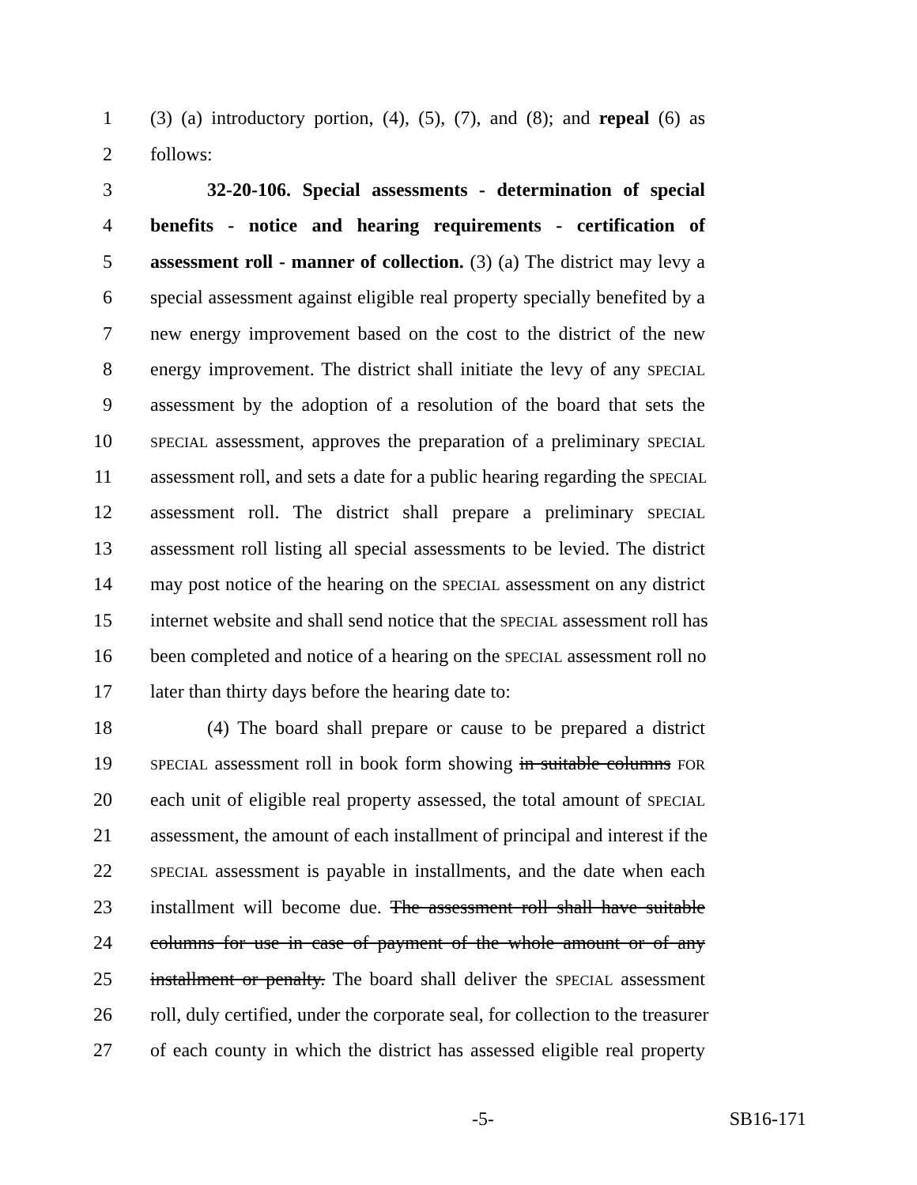1 (3) (a) introductory portion, (4), (5), (7), and (8); and repeal (6) as
2 follows:
3 32-20-106. Special assessments - determination of special
4 benefits - notice and hearing requirements - certification of
5 assessment roll - manner of collection. (3) (a) The district may levy a
6 special assessment against eligible real property specially benefited by a
7 new energy improvement based on the cost to the district of the new
8 energy improvement. The district shall initiate the levy of any SPECIAL
9 assessment by the adoption of a resolution of the board that sets the
10 SPECIAL assessment, approves the preparation of a preliminary SPECIAL
11 assessment roll, and sets a date for a public hearing regarding the SPECIAL
12 assessment roll. The district shall prepare a preliminary SPECIAL
13 assessment roll listing all special assessments to be levied. The district
14 may post notice of the hearing on the SPECIAL assessment on any district
15 internet website and shall send notice that the SPECIAL assessment roll has
16 been completed and notice of a hearing on the SPECIAL assessment roll no
17 later than thirty days before the hearing date to:
18 (4) The board shall prepare or cause to be prepared a district
19 SPECIAL assessment roll in book form showing in suitable columns FOR
20 each unit of eligible real property assessed, the total amount of SPECIAL
21 assessment, the amount of each installment of principal and interest if the
22 SPECIAL assessment is payable in installments, and the date when each
23 installment will become due. The assessment roll shall have suitable
24 columns for use in case of payment of the whole amount or of any
25 installment or penalty. The board shall deliver the SPECIAL assessment
26 roll, duly certified, under the corporate seal, for collection to the treasurer
27 of each county in which the district has assessed eligible real property
-5- SB16-171